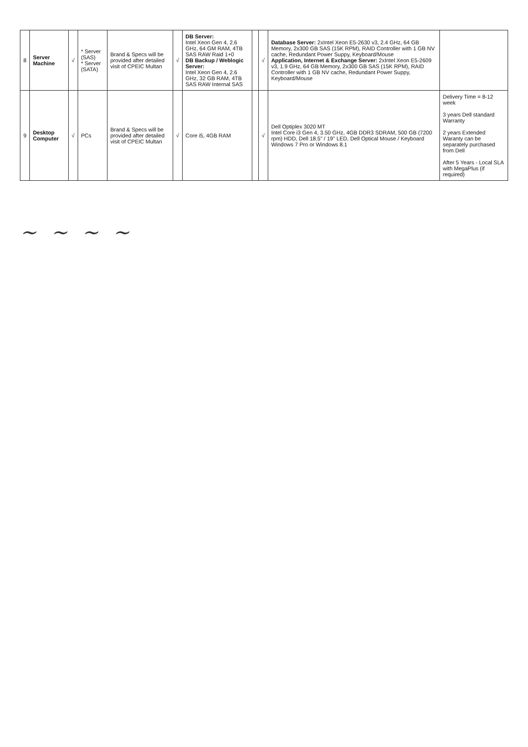| 8 | Server Machine | √ | * Server (SAS) * Server (SATA) | Brand & Specs will be provided after detailed visit of CPEIC Multan | √ | DB Server: Intel Xeon Gen 4, 2.6 GHz, 64 GM RAM, 4TB SAS RAW Raid 1+0 DB Backup / Weblogic Server: Intel Xeon Gen 4, 2.6 GHz, 32 GB RAM, 4TB SAS RAW Internal SAS | | √ | Database Server: 2xIntel Xeon E5-2630 v3, 2.4 GHz, 64 GB Memory, 2x300 GB SAS (15K RPM), RAID Controller with 1 GB NV cache, Redundant Power Suppy, Keyboard/Mouse Application, Internet & Exchange Server: 2xIntel Xeon E5-2609 v3, 1.9 GHz, 64 GB Memory, 2x300 GB SAS (15K RPM), RAID Controller with 1 GB NV cache, Redundant Power Suppy, Keyboard/Mouse | |
| 9 | Desktop Computer | √ | PCs | Brand & Specs will be provided after detailed visit of CPEIC Multan | √ | Core i5, 4GB RAM | | √ | Dell Optiplex 3020 MT Intel Core i3 Gen 4, 3.50 GHz, 4GB DDR3 SDRAM, 500 GB (7200 rpm) HDD, Dell 18.5" / 19" LED, Dell Optical Mouse / Keyboard Windows 7 Pro or Windows 8.1 | Delivery Time = 8-12 week 3 years Dell standard Warranty 2 years Extended Waranty can be separately purchased from Dell After 5 Years - Local SLA with MegaPlus (if required) |
~ ~ ~ ~